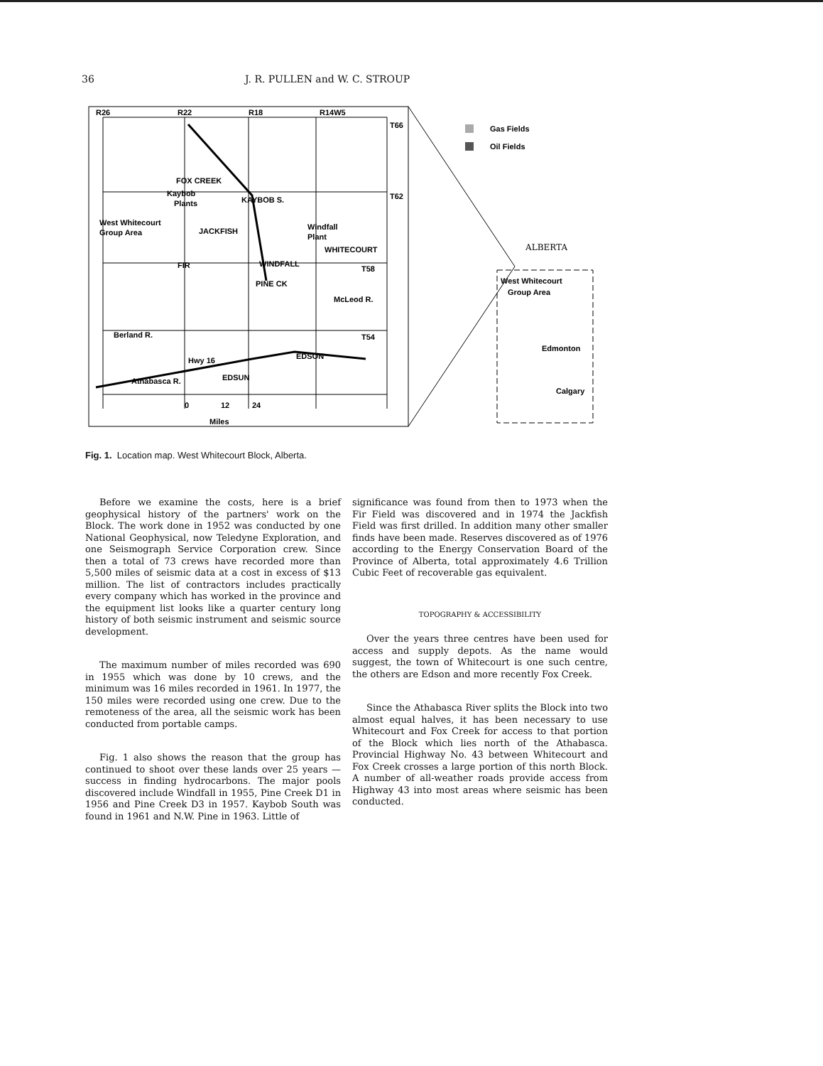36 J. R. PULLEN and W. C. STROUP
R26
R22
R18
R14W5
T66
T62
T58
T54
Gas Fields
Oil Fields
FOX CREEK
Kaybob
Plants
KAYBOB S.
West Whitecourt
Group Area
JACKFISH
Windfall
Plant
WHITECOURT
WINDFALL
FIR
PINE CK
EDSON
EDSUN
Hwy 16
Athabasca R.
Berland R.
McLeod R.
0
12
24
Miles
ALBERTA
West Whitecourt
Group Area
Edmonton
Calgary
Fig. 1. Location map. West Whitecourt Block, Alberta.
Before we examine the costs, here is a brief geophysical history of the partners' work on the Block. The work done in 1952 was conducted by one National Geophysical, now Teledyne Exploration, and one Seismograph Service Corporation crew. Since then a total of 73 crews have recorded more than 5,500 miles of seismic data at a cost in excess of $13 million. The list of contractors includes practically every company which has worked in the province and the equipment list looks like a quarter century long history of both seismic instrument and seismic source development.
The maximum number of miles recorded was 690 in 1955 which was done by 10 crews, and the minimum was 16 miles recorded in 1961. In 1977, the 150 miles were recorded using one crew. Due to the remoteness of the area, all the seismic work has been conducted from portable camps.
Fig. 1 also shows the reason that the group has continued to shoot over these lands over 25 years — success in finding hydrocarbons. The major pools discovered include Windfall in 1955, Pine Creek D1 in 1956 and Pine Creek D3 in 1957. Kaybob South was found in 1961 and N.W. Pine in 1963. Little of
significance was found from then to 1973 when the Fir Field was discovered and in 1974 the Jackfish Field was first drilled. In addition many other smaller finds have been made. Reserves discovered as of 1976 according to the Energy Conservation Board of the Province of Alberta, total approximately 4.6 Trillion Cubic Feet of recoverable gas equivalent.
TOPOGRAPHY & ACCESSIBILITY
Over the years three centres have been used for access and supply depots. As the name would suggest, the town of Whitecourt is one such centre, the others are Edson and more recently Fox Creek.
Since the Athabasca River splits the Block into two almost equal halves, it has been necessary to use Whitecourt and Fox Creek for access to that portion of the Block which lies north of the Athabasca. Provincial Highway No. 43 between Whitecourt and Fox Creek crosses a large portion of this north Block. A number of all-weather roads provide access from Highway 43 into most areas where seismic has been conducted.